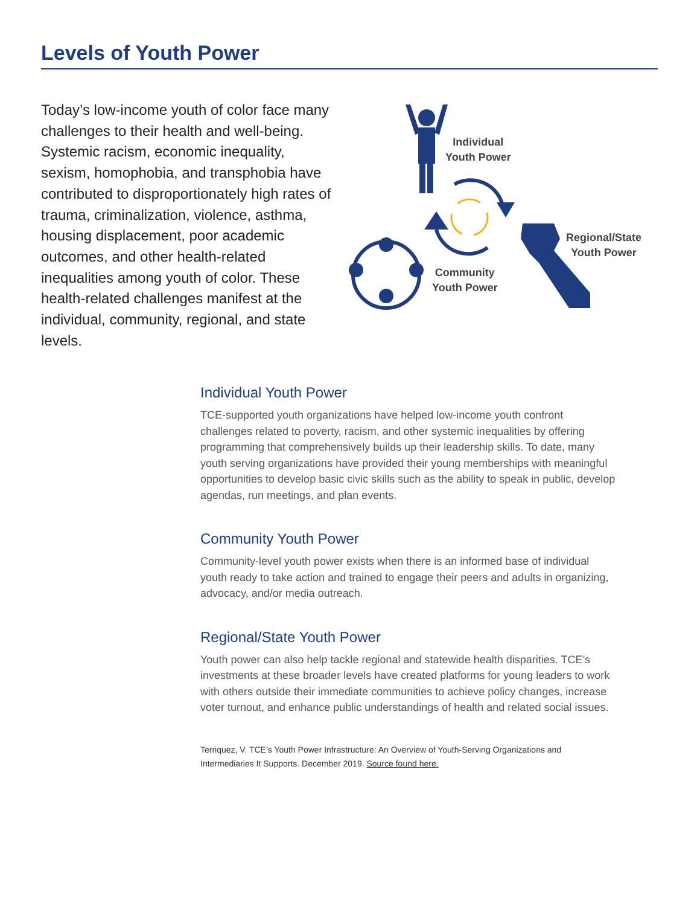Levels of Youth Power
Today’s low-income youth of color face many challenges to their health and well-being. Systemic racism, economic inequality, sexism, homophobia, and transphobia have contributed to disproportionately high rates of trauma, criminalization, violence, asthma, housing displacement, poor academic outcomes, and other health-related inequalities among youth of color. These health-related challenges manifest at the individual, community, regional, and state levels.
Individual
Youth Power
Regional/State
Youth Power
Community
Youth Power
Individual Youth Power
TCE-supported youth organizations have helped low-income youth confront challenges related to poverty, racism, and other systemic inequalities by offering programming that comprehensively builds up their leadership skills. To date, many youth serving organizations have provided their young memberships with meaningful opportunities to develop basic civic skills such as the ability to speak in public, develop agendas, run meetings, and plan events.
Community Youth Power
Community-level youth power exists when there is an informed base of individual youth ready to take action and trained to engage their peers and adults in organizing, advocacy, and/or media outreach.
Regional/State Youth Power
Youth power can also help tackle regional and statewide health disparities. TCE’s investments at these broader levels have created platforms for young leaders to work with others outside their immediate communities to achieve policy changes, increase voter turnout, and enhance public understandings of health and related social issues.
Terriquez, V. TCE’s Youth Power Infrastructure: An Overview of Youth-Serving Organizations and Intermediaries It Supports. December 2019. Source found here.